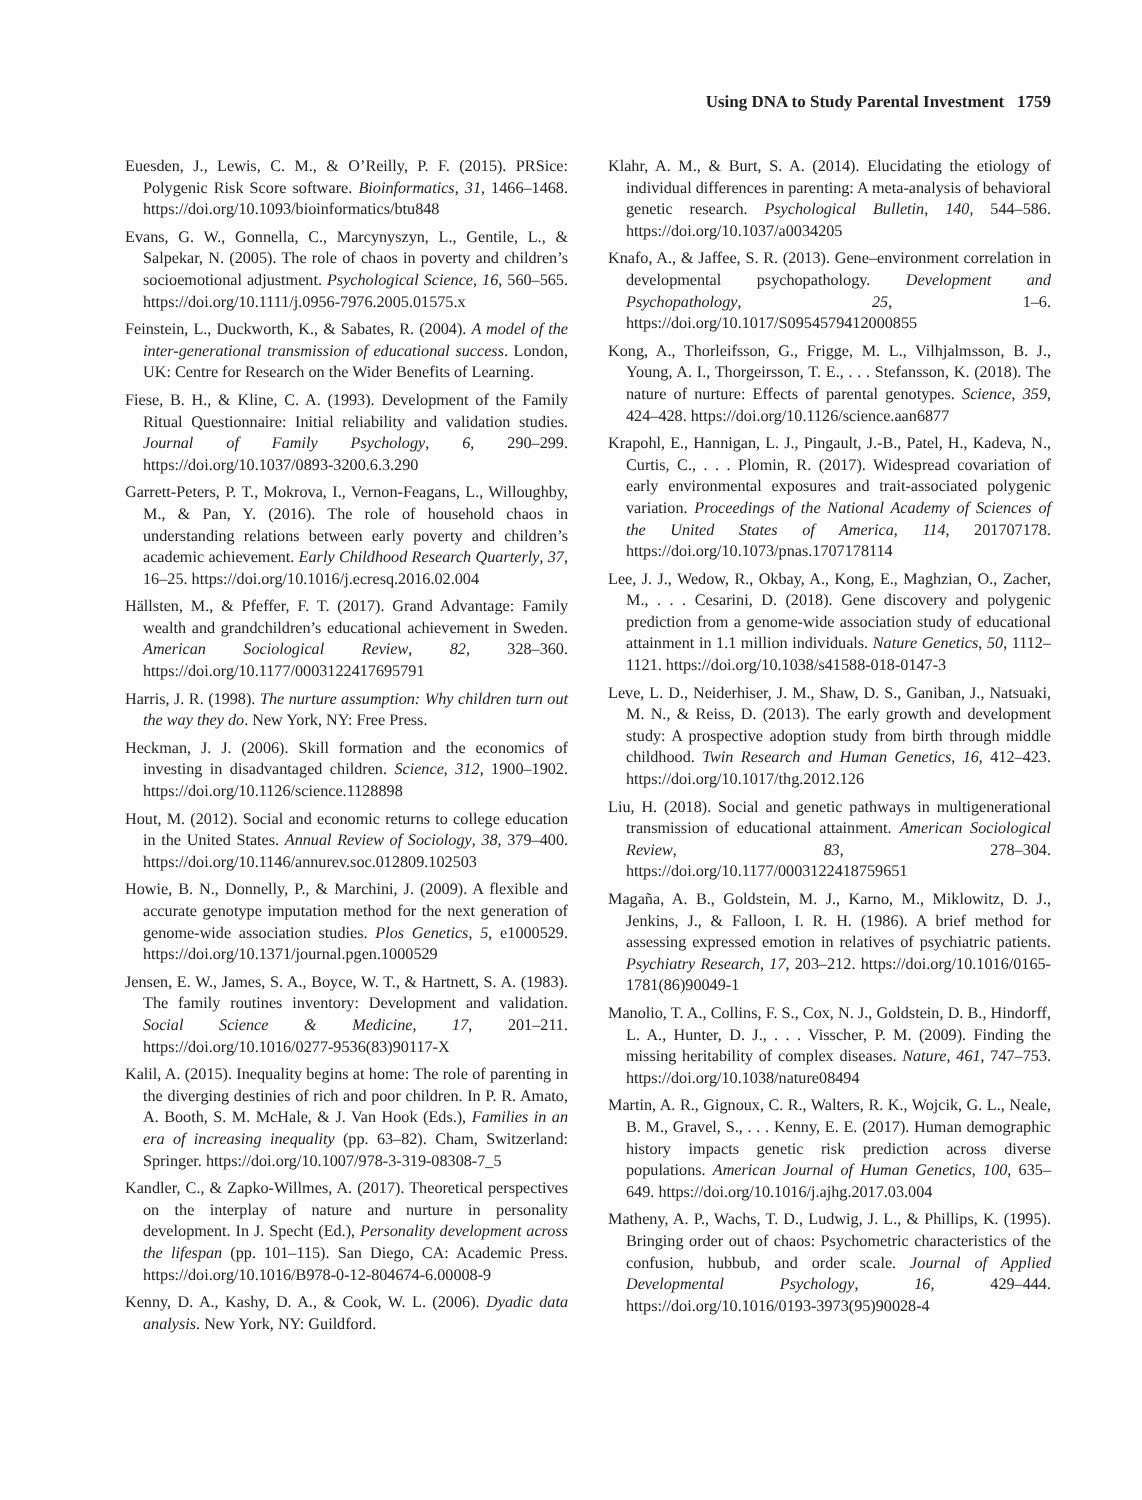Using DNA to Study Parental Investment 1759
Euesden, J., Lewis, C. M., & O’Reilly, P. F. (2015). PRSice: Polygenic Risk Score software. Bioinformatics, 31, 1466–1468. https://doi.org/10.1093/bioinformatics/btu848
Evans, G. W., Gonnella, C., Marcynyszyn, L., Gentile, L., & Salpekar, N. (2005). The role of chaos in poverty and children’s socioemotional adjustment. Psychological Science, 16, 560–565. https://doi.org/10.1111/j.0956-7976.2005.01575.x
Feinstein, L., Duckworth, K., & Sabates, R. (2004). A model of the inter-generational transmission of educational success. London, UK: Centre for Research on the Wider Benefits of Learning.
Fiese, B. H., & Kline, C. A. (1993). Development of the Family Ritual Questionnaire: Initial reliability and validation studies. Journal of Family Psychology, 6, 290–299. https://doi.org/10.1037/0893-3200.6.3.290
Garrett-Peters, P. T., Mokrova, I., Vernon-Feagans, L., Willoughby, M., & Pan, Y. (2016). The role of household chaos in understanding relations between early poverty and children’s academic achievement. Early Childhood Research Quarterly, 37, 16–25. https://doi.org/10.1016/j.ecresq.2016.02.004
Hällsten, M., & Pfeffer, F. T. (2017). Grand Advantage: Family wealth and grandchildren’s educational achievement in Sweden. American Sociological Review, 82, 328–360. https://doi.org/10.1177/0003122417695791
Harris, J. R. (1998). The nurture assumption: Why children turn out the way they do. New York, NY: Free Press.
Heckman, J. J. (2006). Skill formation and the economics of investing in disadvantaged children. Science, 312, 1900–1902. https://doi.org/10.1126/science.1128898
Hout, M. (2012). Social and economic returns to college education in the United States. Annual Review of Sociology, 38, 379–400. https://doi.org/10.1146/annurev.soc.012809.102503
Howie, B. N., Donnelly, P., & Marchini, J. (2009). A flexible and accurate genotype imputation method for the next generation of genome-wide association studies. Plos Genetics, 5, e1000529. https://doi.org/10.1371/journal.pgen.1000529
Jensen, E. W., James, S. A., Boyce, W. T., & Hartnett, S. A. (1983). The family routines inventory: Development and validation. Social Science & Medicine, 17, 201–211. https://doi.org/10.1016/0277-9536(83)90117-X
Kalil, A. (2015). Inequality begins at home: The role of parenting in the diverging destinies of rich and poor children. In P. R. Amato, A. Booth, S. M. McHale, & J. Van Hook (Eds.), Families in an era of increasing inequality (pp. 63–82). Cham, Switzerland: Springer. https://doi.org/10.1007/978-3-319-08308-7_5
Kandler, C., & Zapko-Willmes, A. (2017). Theoretical perspectives on the interplay of nature and nurture in personality development. In J. Specht (Ed.), Personality development across the lifespan (pp. 101–115). San Diego, CA: Academic Press. https://doi.org/10.1016/B978-0-12-804674-6.00008-9
Kenny, D. A., Kashy, D. A., & Cook, W. L. (2006). Dyadic data analysis. New York, NY: Guildford.
Klahr, A. M., & Burt, S. A. (2014). Elucidating the etiology of individual differences in parenting: A meta-analysis of behavioral genetic research. Psychological Bulletin, 140, 544–586. https://doi.org/10.1037/a0034205
Knafo, A., & Jaffee, S. R. (2013). Gene–environment correlation in developmental psychopathology. Development and Psychopathology, 25, 1–6. https://doi.org/10.1017/S0954579412000855
Kong, A., Thorleifsson, G., Frigge, M. L., Vilhjalmsson, B. J., Young, A. I., Thorgeirsson, T. E., . . . Stefansson, K. (2018). The nature of nurture: Effects of parental genotypes. Science, 359, 424–428. https://doi.org/10.1126/science.aan6877
Krapohl, E., Hannigan, L. J., Pingault, J.-B., Patel, H., Kadeva, N., Curtis, C., . . . Plomin, R. (2017). Widespread covariation of early environmental exposures and trait-associated polygenic variation. Proceedings of the National Academy of Sciences of the United States of America, 114, 201707178. https://doi.org/10.1073/pnas.1707178114
Lee, J. J., Wedow, R., Okbay, A., Kong, E., Maghzian, O., Zacher, M., . . . Cesarini, D. (2018). Gene discovery and polygenic prediction from a genome-wide association study of educational attainment in 1.1 million individuals. Nature Genetics, 50, 1112–1121. https://doi.org/10.1038/s41588-018-0147-3
Leve, L. D., Neiderhiser, J. M., Shaw, D. S., Ganiban, J., Natsuaki, M. N., & Reiss, D. (2013). The early growth and development study: A prospective adoption study from birth through middle childhood. Twin Research and Human Genetics, 16, 412–423. https://doi.org/10.1017/thg.2012.126
Liu, H. (2018). Social and genetic pathways in multigenerational transmission of educational attainment. American Sociological Review, 83, 278–304. https://doi.org/10.1177/0003122418759651
Magaña, A. B., Goldstein, M. J., Karno, M., Miklowitz, D. J., Jenkins, J., & Falloon, I. R. H. (1986). A brief method for assessing expressed emotion in relatives of psychiatric patients. Psychiatry Research, 17, 203–212. https://doi.org/10.1016/0165-1781(86)90049-1
Manolio, T. A., Collins, F. S., Cox, N. J., Goldstein, D. B., Hindorff, L. A., Hunter, D. J., . . . Visscher, P. M. (2009). Finding the missing heritability of complex diseases. Nature, 461, 747–753. https://doi.org/10.1038/nature08494
Martin, A. R., Gignoux, C. R., Walters, R. K., Wojcik, G. L., Neale, B. M., Gravel, S., . . . Kenny, E. E. (2017). Human demographic history impacts genetic risk prediction across diverse populations. American Journal of Human Genetics, 100, 635–649. https://doi.org/10.1016/j.ajhg.2017.03.004
Matheny, A. P., Wachs, T. D., Ludwig, J. L., & Phillips, K. (1995). Bringing order out of chaos: Psychometric characteristics of the confusion, hubbub, and order scale. Journal of Applied Developmental Psychology, 16, 429–444. https://doi.org/10.1016/0193-3973(95)90028-4